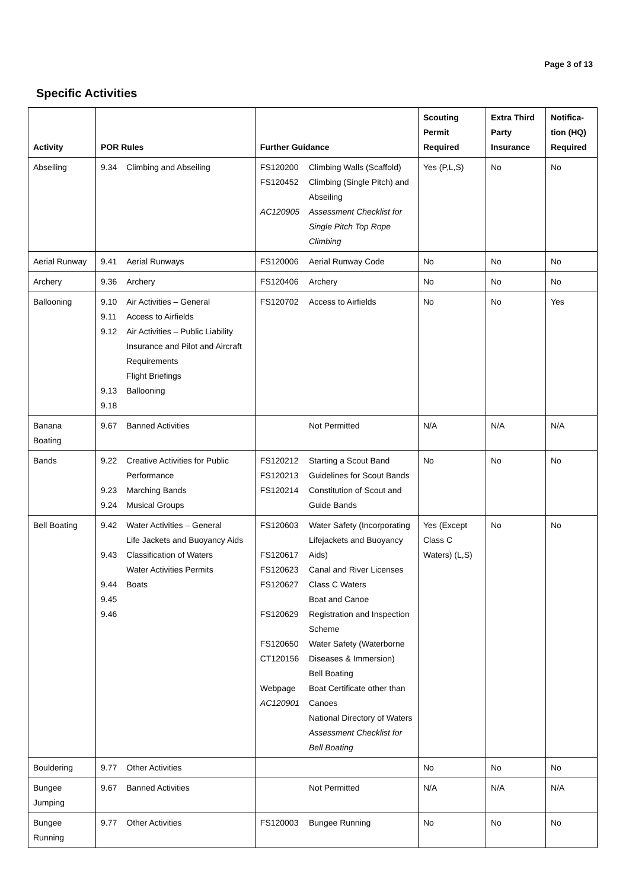Page 3 of 13
Specific Activities
| Activity | POR Rules | | Further Guidance | | Scouting Permit Required | Extra Third Party Insurance | Notifica-tion (HQ) Required |
| --- | --- | --- | --- | --- | --- | --- | --- |
| Abseiling | 9.34 | Climbing and Abseiling | FS120200 FS120452 AC120905 | Climbing Walls (Scaffold) Climbing (Single Pitch) and Abseiling Assessment Checklist for Single Pitch Top Rope Climbing | Yes (P,L,S) | No | No |
| Aerial Runway | 9.41 | Aerial Runways | FS120006 | Aerial Runway Code | No | No | No |
| Archery | 9.36 | Archery | FS120406 | Archery | No | No | No |
| Ballooning | 9.10 9.11 9.12 9.13 9.18 | Air Activities – General Access to Airfields Air Activities – Public Liability Insurance and Pilot and Aircraft Requirements Flight Briefings Ballooning | FS120702 | Access to Airfields | No | No | Yes |
| Banana Boating | 9.67 | Banned Activities | | Not Permitted | N/A | N/A | N/A |
| Bands | 9.22 9.23 9.24 | Creative Activities for Public Performance Marching Bands Musical Groups | FS120212 FS120213 FS120214 | Starting a Scout Band Guidelines for Scout Bands Constitution of Scout and Guide Bands | No | No | No |
| Bell Boating | 9.42 9.43 9.44 9.45 9.46 | Water Activities – General Life Jackets and Buoyancy Aids Classification of Waters Water Activities Permits Boats | FS120603 FS120617 FS120623 FS120627 FS120629 FS120650 CT120156 Webpage AC120901 | Water Safety (Incorporating Lifejackets and Buoyancy Aids) Canal and River Licenses Class C Waters Boat and Canoe Registration and Inspection Scheme Water Safety (Waterborne Diseases & Immersion) Bell Boating Boat Certificate other than Canoes National Directory of Waters Assessment Checklist for Bell Boating | Yes (Except Class C Waters) (L,S) | No | No |
| Bouldering | 9.77 | Other Activities | | | No | No | No |
| Bungee Jumping | 9.67 | Banned Activities | | Not Permitted | N/A | N/A | N/A |
| Bungee Running | 9.77 | Other Activities | FS120003 | Bungee Running | No | No | No |